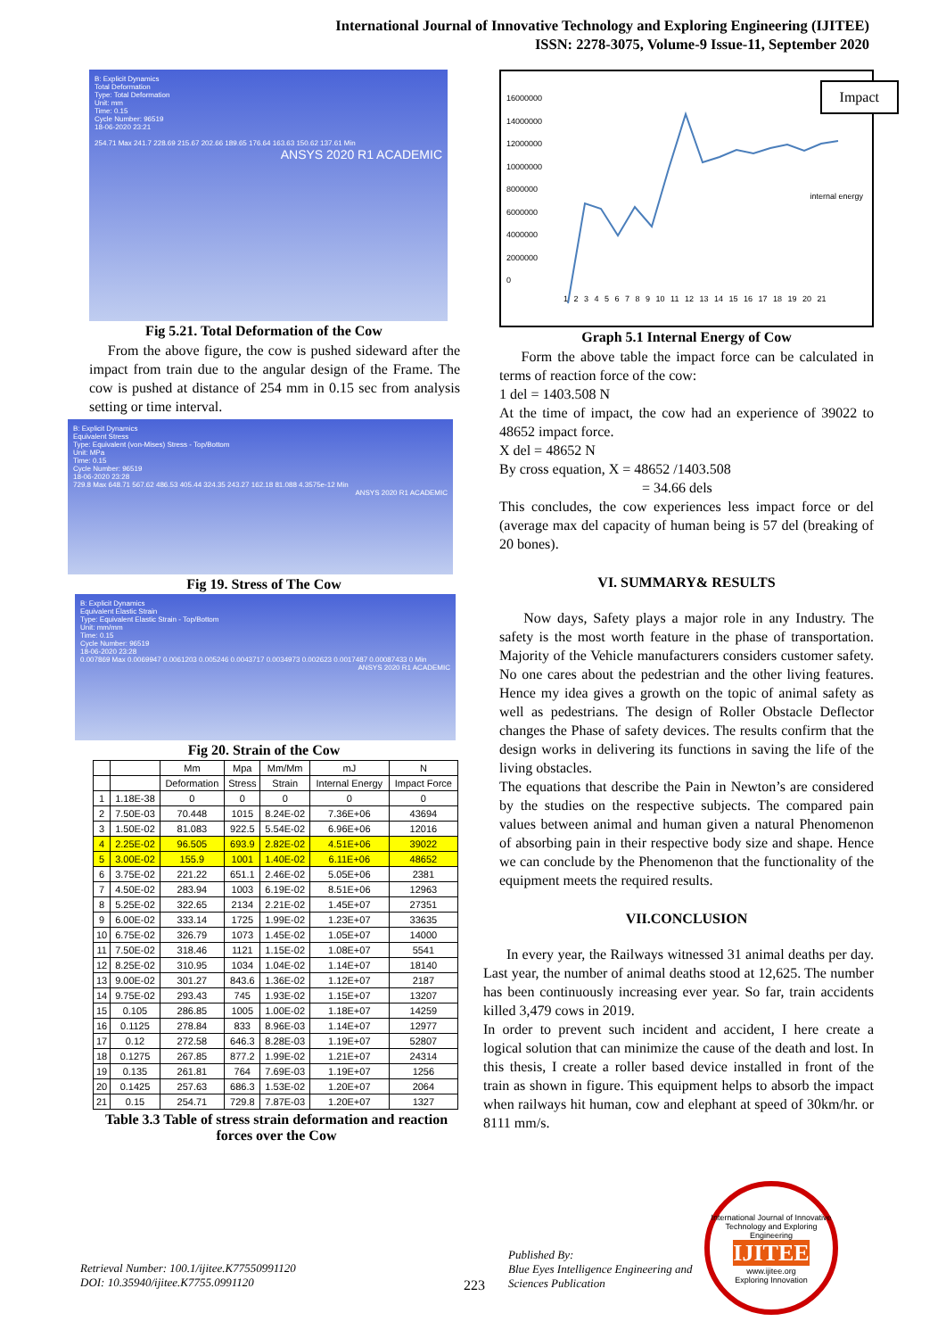International Journal of Innovative Technology and Exploring Engineering (IJITEE)
ISSN: 2278-3075, Volume-9 Issue-11, September 2020
B: Explicit Dynamics
Total Deformation
Type: Total Deformation
Unit: mm
Time: 0.15
Cycle Number: 96519
18-06-2020 23:21
254.71 Max 241.7 228.69 215.67 202.66 189.65 176.64 163.63 150.62 137.61 Min
ANSYS 2020 R1 ACADEMIC
Fig 5.21. Total Deformation of the Cow
From the above figure, the cow is pushed sideward after the impact from train due to the angular design of the Frame. The cow is pushed at distance of 254 mm in 0.15 sec from analysis setting or time interval.
B: Explicit Dynamics
Equivalent Stress
Type: Equivalent (von-Mises) Stress - Top/Bottom
Unit: MPa
Time: 0.15
Cycle Number: 96519
18-06-2020 23:28
729.8 Max 648.71 567.62 486.53 405.44 324.35 243.27 162.18 81.088 4.3575e-12 Min
ANSYS 2020 R1 ACADEMIC
Fig 19. Stress of The Cow
B: Explicit Dynamics
Equivalent Elastic Strain
Type: Equivalent Elastic Strain - Top/Bottom
Unit: mm/mm
Time: 0.15
Cycle Number: 96519
18-06-2020 23:28
0.007869 Max 0.0069947 0.0061203 0.005246 0.0043717 0.0034973 0.002623 0.0017487 0.00087433 0 Min
ANSYS 2020 R1 ACADEMIC
Fig 20. Strain of the Cow
| | | Mm | Mpa | Mm/Mm | mJ | N |
| --- | --- | --- | --- | --- | --- | --- |
| | | Deformation | Stress | Strain | Internal Energy | Impact Force |
| 1 | 1.18E-38 | 0 | 0 | 0 | 0 | 0 |
| 2 | 7.50E-03 | 70.448 | 1015 | 8.24E-02 | 7.36E+06 | 43694 |
| 3 | 1.50E-02 | 81.083 | 922.5 | 5.54E-02 | 6.96E+06 | 12016 |
| 4 | 2.25E-02 | 96.505 | 693.9 | 2.82E-02 | 4.51E+06 | 39022 |
| 5 | 3.00E-02 | 155.9 | 1001 | 1.40E-02 | 6.11E+06 | 48652 |
| 6 | 3.75E-02 | 221.22 | 651.1 | 2.46E-02 | 5.05E+06 | 2381 |
| 7 | 4.50E-02 | 283.94 | 1003 | 6.19E-02 | 8.51E+06 | 12963 |
| 8 | 5.25E-02 | 322.65 | 2134 | 2.21E-02 | 1.45E+07 | 27351 |
| 9 | 6.00E-02 | 333.14 | 1725 | 1.99E-02 | 1.23E+07 | 33635 |
| 10 | 6.75E-02 | 326.79 | 1073 | 1.45E-02 | 1.05E+07 | 14000 |
| 11 | 7.50E-02 | 318.46 | 1121 | 1.15E-02 | 1.08E+07 | 5541 |
| 12 | 8.25E-02 | 310.95 | 1034 | 1.04E-02 | 1.14E+07 | 18140 |
| 13 | 9.00E-02 | 301.27 | 843.6 | 1.36E-02 | 1.12E+07 | 2187 |
| 14 | 9.75E-02 | 293.43 | 745 | 1.93E-02 | 1.15E+07 | 13207 |
| 15 | 0.105 | 286.85 | 1005 | 1.00E-02 | 1.18E+07 | 14259 |
| 16 | 0.1125 | 278.84 | 833 | 8.96E-03 | 1.14E+07 | 12977 |
| 17 | 0.12 | 272.58 | 646.3 | 8.28E-03 | 1.19E+07 | 52807 |
| 18 | 0.1275 | 267.85 | 877.2 | 1.99E-02 | 1.21E+07 | 24314 |
| 19 | 0.135 | 261.81 | 764 | 7.69E-03 | 1.19E+07 | 1256 |
| 20 | 0.1425 | 257.63 | 686.3 | 1.53E-02 | 1.20E+07 | 2064 |
| 21 | 0.15 | 254.71 | 729.8 | 7.87E-03 | 1.20E+07 | 1327 |
Table 3.3 Table of stress strain deformation and reaction forces over the Cow
16000000
14000000
12000000
10000000
8000000
6000000
4000000
2000000
0
Impact
internal energy
1 2 3 4 5 6 7 8 9 10 11 12 13 14 15 16 17 18 19 20 21
Graph 5.1 Internal Energy of Cow
Form the above table the impact force can be calculated in terms of reaction force of the cow:
1 del = 1403.508 N
At the time of impact, the cow had an experience of 39022 to 48652 impact force.
X del = 48652 N
By cross equation, X = 48652 /1403.508
= 34.66 dels
This concludes, the cow experiences less impact force or del (average max del capacity of human being is 57 del (breaking of 20 bones).
VI. SUMMARY& RESULTS
Now days, Safety plays a major role in any Industry. The safety is the most worth feature in the phase of transportation. Majority of the Vehicle manufacturers considers customer safety. No one cares about the pedestrian and the other living features. Hence my idea gives a growth on the topic of animal safety as well as pedestrians. The design of Roller Obstacle Deflector changes the Phase of safety devices. The results confirm that the design works in delivering its functions in saving the life of the living obstacles.
The equations that describe the Pain in Newton’s are considered by the studies on the respective subjects. The compared pain values between animal and human given a natural Phenomenon of absorbing pain in their respective body size and shape. Hence we can conclude by the Phenomenon that the functionality of the equipment meets the required results.
VII.CONCLUSION
In every year, the Railways witnessed 31 animal deaths per day. Last year, the number of animal deaths stood at 12,625. The number has been continuously increasing ever year. So far, train accidents killed 3,479 cows in 2019.
In order to prevent such incident and accident, I here create a logical solution that can minimize the cause of the death and lost. In this thesis, I create a roller based device installed in front of the train as shown in figure. This equipment helps to absorb the impact when railways hit human, cow and elephant at speed of 30km/hr. or 8111 mm/s.
Retrieval Number: 100.1/ijitee.K77550991120
DOI: 10.35940/ijitee.K7755.0991120
223
Published By:
Blue Eyes Intelligence Engineering and Sciences Publication
International Journal of Innovative Technology and Exploring Engineering
IJITEE
www.ijitee.org
Exploring Innovation